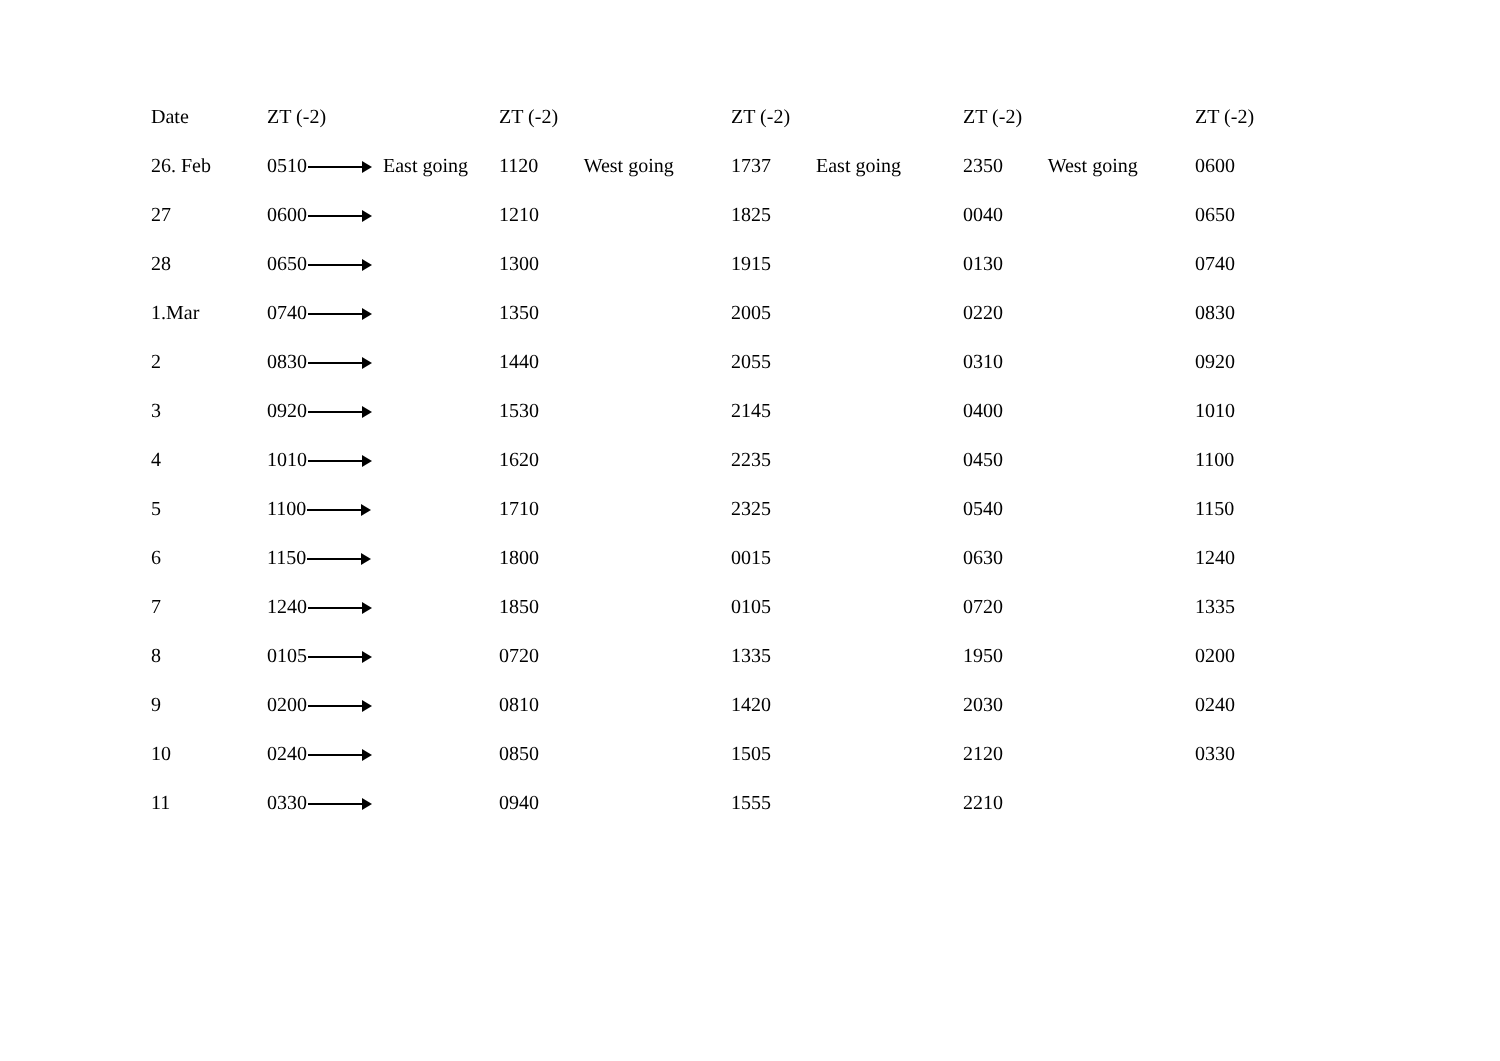| Date | ZT (-2) | ZT (-2) | ZT (-2) | ZT (-2) | ZT (-2) |
| --- | --- | --- | --- | --- | --- |
| 26. Feb | 0510 East going | 1120 West going | 1737 East going | 2350 West going | 0600 |
| 27 | 0600 | 1210 | 1825 | 0040 | 0650 |
| 28 | 0650 | 1300 | 1915 | 0130 | 0740 |
| 1.Mar | 0740 | 1350 | 2005 | 0220 | 0830 |
| 2 | 0830 | 1440 | 2055 | 0310 | 0920 |
| 3 | 0920 | 1530 | 2145 | 0400 | 1010 |
| 4 | 1010 | 1620 | 2235 | 0450 | 1100 |
| 5 | 1100 | 1710 | 2325 | 0540 | 1150 |
| 6 | 1150 | 1800 | 0015 | 0630 | 1240 |
| 7 | 1240 | 1850 | 0105 | 0720 | 1335 |
| 8 | 0105 | 0720 | 1335 | 1950 | 0200 |
| 9 | 0200 | 0810 | 1420 | 2030 | 0240 |
| 10 | 0240 | 0850 | 1505 | 2120 | 0330 |
| 11 | 0330 | 0940 | 1555 | 2210 | |